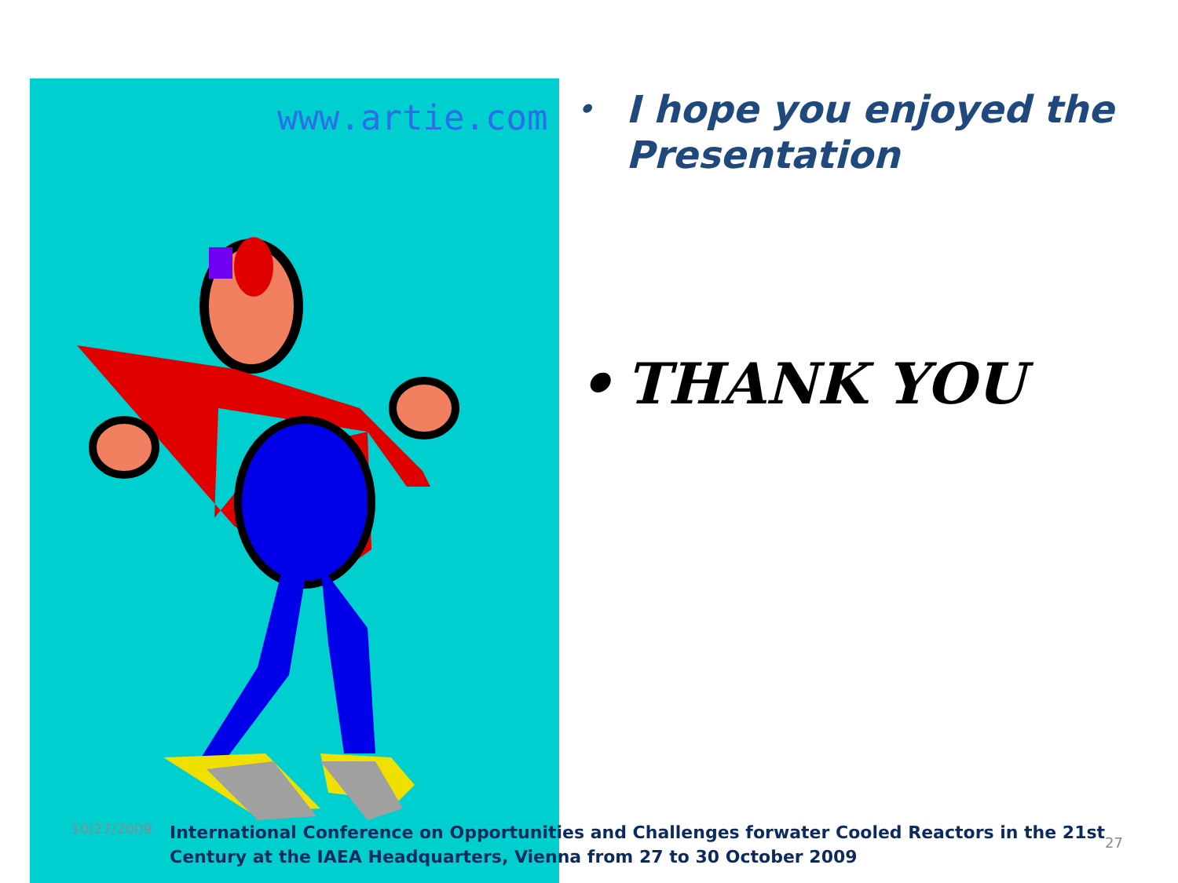www.artie.com
• I hope you enjoyed the Presentation
• THANK YOU
10/27/2009
International Conference on Opportunities and Challenges forwater Cooled Reactors in the 21st Century at the IAEA Headquarters, Vienna from 27 to 30 October 2009
27